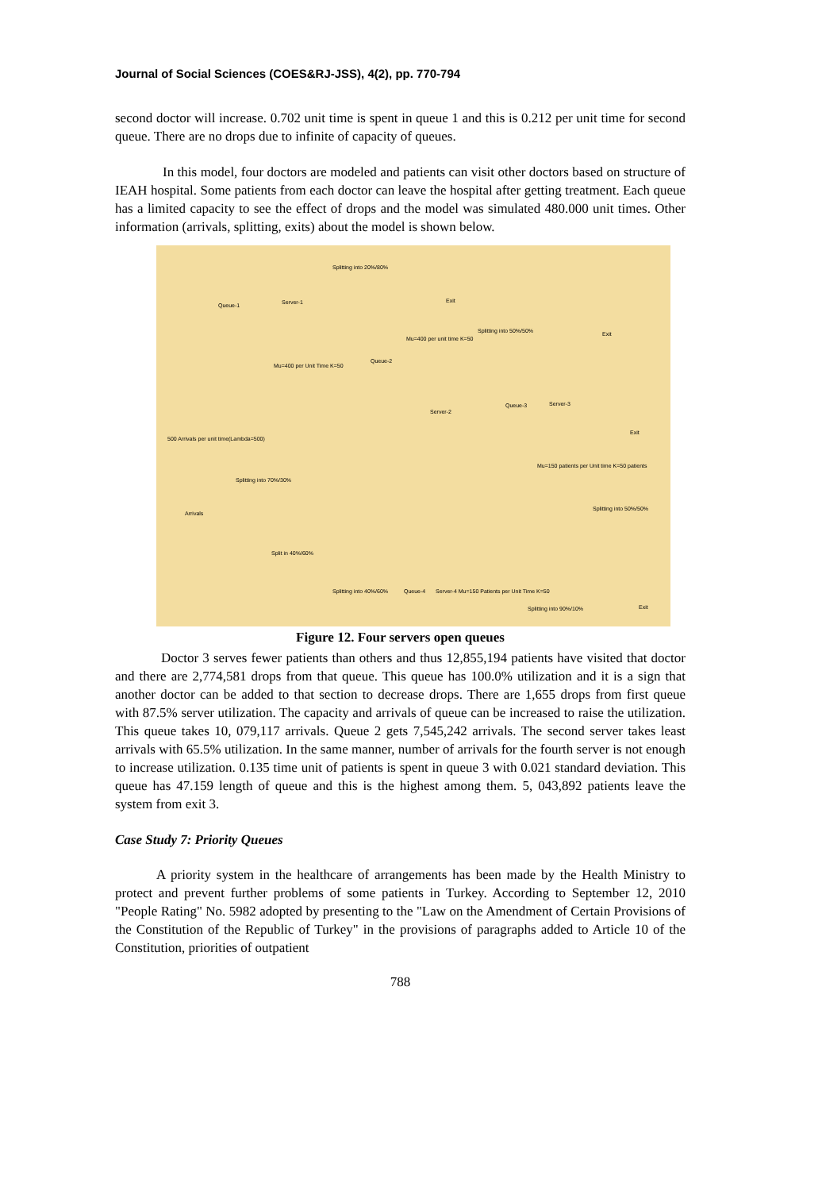Journal of Social Sciences (COES&RJ-JSS), 4(2), pp. 770-794
second doctor will increase. 0.702 unit time is spent in queue 1 and this is 0.212 per unit time for second queue. There are no drops due to infinite of capacity of queues.
In this model, four doctors are modeled and patients can visit other doctors based on structure of IEAH hospital. Some patients from each doctor can leave the hospital after getting treatment. Each queue has a limited capacity to see the effect of drops and the model was simulated 480.000 unit times. Other information (arrivals, splitting, exits) about the model is shown below.
Splitting into 20%/80%
Exit
Queue-1 Server-1
Splitting into 50%/50% Exit
Mu=400 per unit time K=50
Mu=400 per Unit Time K=50
Queue-2
Server-2
Queue-3 Server-3
Exit
500 Arrivals per unit time(Lambda=500)
Mu=150 patients per Unit time K=50 patients
Splitting into 70%/30%
Arrivals
Splitting into 50%/50%
Split in 40%/60%
Splitting into 40%/60% Queue-4 Server-4 Mu=150 Patients per Unit Time K=50
Splitting into 90%/10% Exit
Figure 12. Four servers open queues
Doctor 3 serves fewer patients than others and thus 12,855,194 patients have visited that doctor and there are 2,774,581 drops from that queue. This queue has 100.0% utilization and it is a sign that another doctor can be added to that section to decrease drops. There are 1,655 drops from first queue with 87.5% server utilization. The capacity and arrivals of queue can be increased to raise the utilization. This queue takes 10, 079,117 arrivals. Queue 2 gets 7,545,242 arrivals. The second server takes least arrivals with 65.5% utilization. In the same manner, number of arrivals for the fourth server is not enough to increase utilization. 0.135 time unit of patients is spent in queue 3 with 0.021 standard deviation. This queue has 47.159 length of queue and this is the highest among them. 5, 043,892 patients leave the system from exit 3.
Case Study 7: Priority Queues
A priority system in the healthcare of arrangements has been made by the Health Ministry to protect and prevent further problems of some patients in Turkey. According to September 12, 2010 "People Rating" No. 5982 adopted by presenting to the "Law on the Amendment of Certain Provisions of the Constitution of the Republic of Turkey" in the provisions of paragraphs added to Article 10 of the Constitution, priorities of outpatient
788